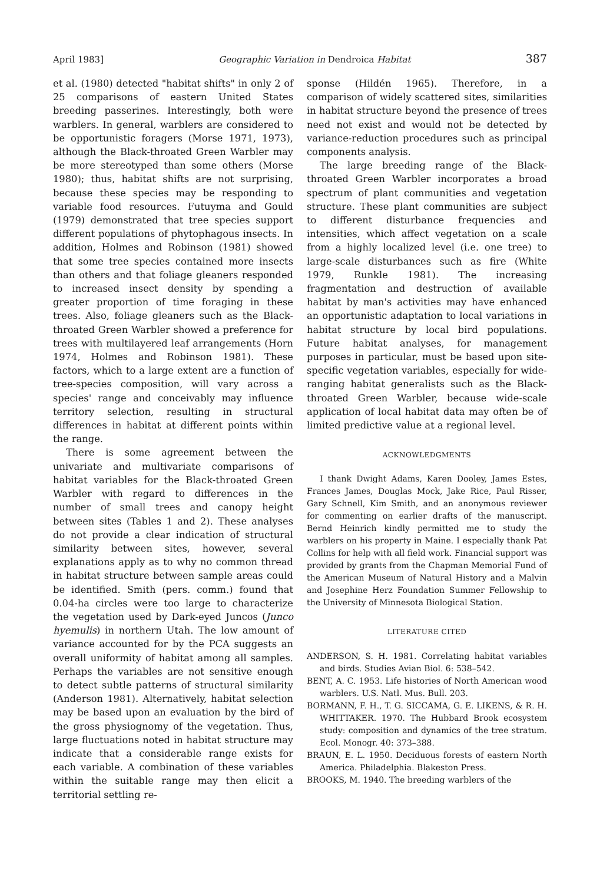April 1983] Geographic Variation in Dendroica Habitat 387
et al. (1980) detected "habitat shifts" in only 2 of 25 comparisons of eastern United States breeding passerines. Interestingly, both were warblers. In general, warblers are considered to be opportunistic foragers (Morse 1971, 1973), although the Black-throated Green Warbler may be more stereotyped than some others (Morse 1980); thus, habitat shifts are not surprising, because these species may be responding to variable food resources. Futuyma and Gould (1979) demonstrated that tree species support different populations of phytophagous insects. In addition, Holmes and Robinson (1981) showed that some tree species contained more insects than others and that foliage gleaners responded to increased insect density by spending a greater proportion of time foraging in these trees. Also, foliage gleaners such as the Black-throated Green Warbler showed a preference for trees with multilayered leaf arrangements (Horn 1974, Holmes and Robinson 1981). These factors, which to a large extent are a function of tree-species composition, will vary across a species' range and conceivably may influence territory selection, resulting in structural differences in habitat at different points within the range.
There is some agreement between the univariate and multivariate comparisons of habitat variables for the Black-throated Green Warbler with regard to differences in the number of small trees and canopy height between sites (Tables 1 and 2). These analyses do not provide a clear indication of structural similarity between sites, however, several explanations apply as to why no common thread in habitat structure between sample areas could be identified. Smith (pers. comm.) found that 0.04-ha circles were too large to characterize the vegetation used by Dark-eyed Juncos (Junco hyemulis) in northern Utah. The low amount of variance accounted for by the PCA suggests an overall uniformity of habitat among all samples. Perhaps the variables are not sensitive enough to detect subtle patterns of structural similarity (Anderson 1981). Alternatively, habitat selection may be based upon an evaluation by the bird of the gross physiognomy of the vegetation. Thus, large fluctuations noted in habitat structure may indicate that a considerable range exists for each variable. A combination of these variables within the suitable range may then elicit a territorial settling re-
sponse (Hildén 1965). Therefore, in a comparison of widely scattered sites, similarities in habitat structure beyond the presence of trees need not exist and would not be detected by variance-reduction procedures such as principal components analysis.
The large breeding range of the Black-throated Green Warbler incorporates a broad spectrum of plant communities and vegetation structure. These plant communities are subject to different disturbance frequencies and intensities, which affect vegetation on a scale from a highly localized level (i.e. one tree) to large-scale disturbances such as fire (White 1979, Runkle 1981). The increasing fragmentation and destruction of available habitat by man's activities may have enhanced an opportunistic adaptation to local variations in habitat structure by local bird populations. Future habitat analyses, for management purposes in particular, must be based upon site-specific vegetation variables, especially for wide-ranging habitat generalists such as the Black-throated Green Warbler, because wide-scale application of local habitat data may often be of limited predictive value at a regional level.
ACKNOWLEDGMENTS
I thank Dwight Adams, Karen Dooley, James Estes, Frances James, Douglas Mock, Jake Rice, Paul Risser, Gary Schnell, Kim Smith, and an anonymous reviewer for commenting on earlier drafts of the manuscript. Bernd Heinrich kindly permitted me to study the warblers on his property in Maine. I especially thank Pat Collins for help with all field work. Financial support was provided by grants from the Chapman Memorial Fund of the American Museum of Natural History and a Malvin and Josephine Herz Foundation Summer Fellowship to the University of Minnesota Biological Station.
LITERATURE CITED
ANDERSON, S. H. 1981. Correlating habitat variables and birds. Studies Avian Biol. 6: 538–542.
BENT, A. C. 1953. Life histories of North American wood warblers. U.S. Natl. Mus. Bull. 203.
BORMANN, F. H., T. G. SICCAMA, G. E. LIKENS, & R. H. WHITTAKER. 1970. The Hubbard Brook ecosystem study: composition and dynamics of the tree stratum. Ecol. Monogr. 40: 373–388.
BRAUN, E. L. 1950. Deciduous forests of eastern North America. Philadelphia. Blakeston Press.
BROOKS, M. 1940. The breeding warblers of the